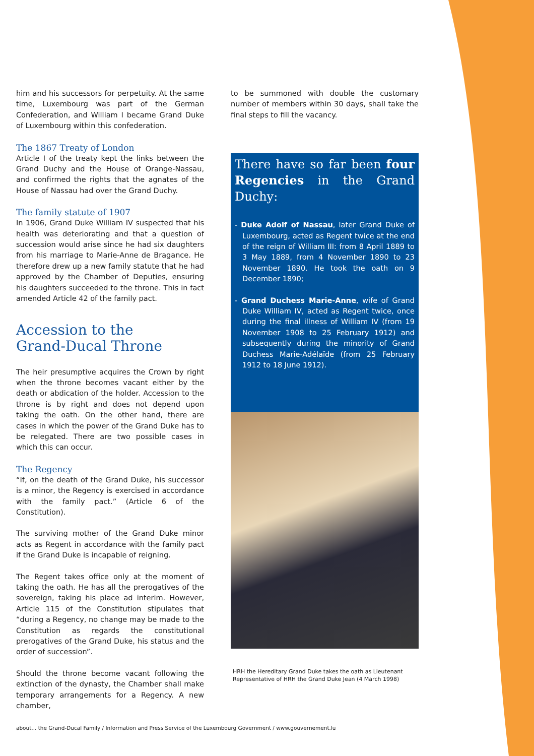him and his successors for perpetuity. At the same time, Luxembourg was part of the German Confederation, and William I became Grand Duke of Luxembourg within this confederation.
The 1867 Treaty of London
Article I of the treaty kept the links between the Grand Duchy and the House of Orange-Nassau, and confirmed the rights that the agnates of the House of Nassau had over the Grand Duchy.
The family statute of 1907
In 1906, Grand Duke William IV suspected that his health was deteriorating and that a question of succession would arise since he had six daughters from his marriage to Marie-Anne de Bragance. He therefore drew up a new family statute that he had approved by the Chamber of Deputies, ensuring his daughters succeeded to the throne. This in fact amended Article 42 of the family pact.
Accession to the
Grand-Ducal Throne
The heir presumptive acquires the Crown by right when the throne becomes vacant either by the death or abdication of the holder. Accession to the throne is by right and does not depend upon taking the oath. On the other hand, there are cases in which the power of the Grand Duke has to be relegated. There are two possible cases in which this can occur.
The Regency
“If, on the death of the Grand Duke, his successor is a minor, the Regency is exercised in accordance with the family pact.” (Article 6 of the Constitution).
The surviving mother of the Grand Duke minor acts as Regent in accordance with the family pact if the Grand Duke is incapable of reigning.
The Regent takes office only at the moment of taking the oath. He has all the prerogatives of the sovereign, taking his place ad interim. However, Article 115 of the Constitution stipulates that “during a Regency, no change may be made to the Constitution as regards the constitutional prerogatives of the Grand Duke, his status and the order of succession”.
Should the throne become vacant following the extinction of the dynasty, the Chamber shall make temporary arrangements for a Regency. A new chamber,
to be summoned with double the customary number of members within 30 days, shall take the final steps to fill the vacancy.
There have so far been four Regencies in the Grand Duchy:
- Duke Adolf of Nassau, later Grand Duke of Luxembourg, acted as Regent twice at the end of the reign of William III: from 8 April 1889 to 3 May 1889, from 4 November 1890 to 23 November 1890. He took the oath on 9 December 1890;
- Grand Duchess Marie-Anne, wife of Grand Duke William IV, acted as Regent twice, once during the final illness of William IV (from 19 November 1908 to 25 February 1912) and subsequently during the minority of Grand Duchess Marie-Adélaïde (from 25 February 1912 to 18 June 1912).
HRH the Hereditary Grand Duke takes the oath as Lieutenant Representative of HRH the Grand Duke Jean (4 March 1998)
about... the Grand-Ducal Family / Information and Press Service of the Luxembourg Government / www.gouvernement.lu